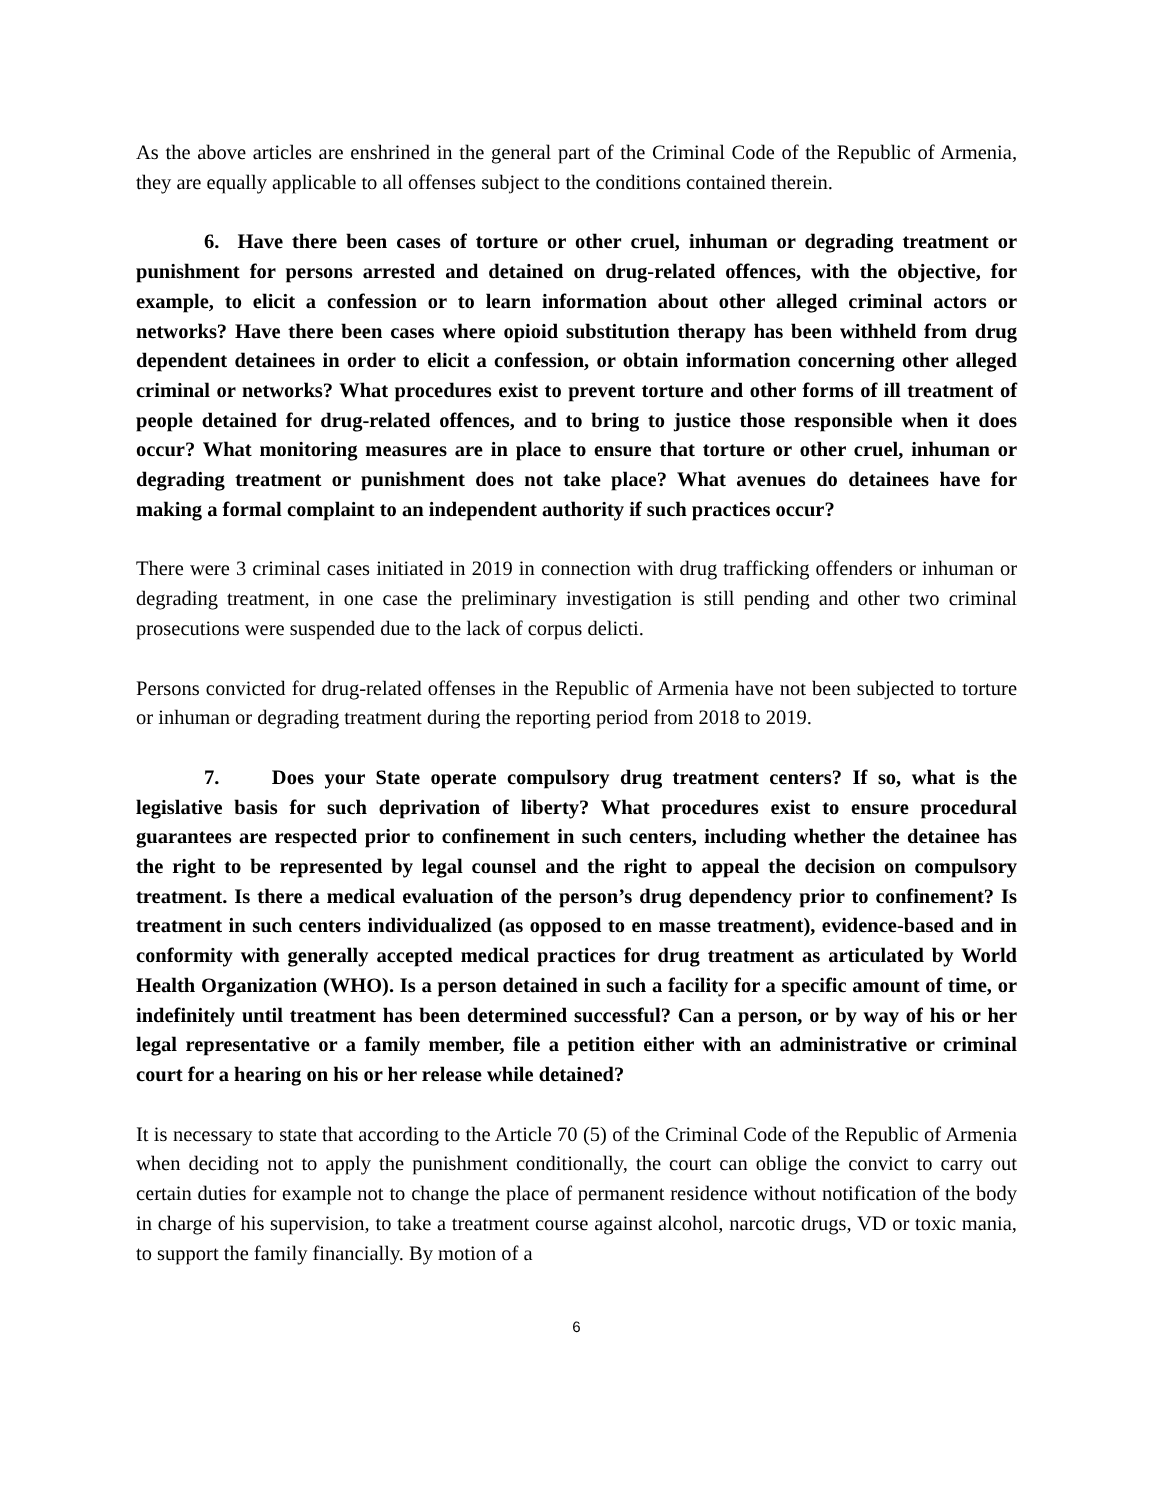As the above articles are enshrined in the general part of the Criminal Code of the Republic of Armenia, they are equally applicable to all offenses subject to the conditions contained therein.
6. Have there been cases of torture or other cruel, inhuman or degrading treatment or punishment for persons arrested and detained on drug-related offences, with the objective, for example, to elicit a confession or to learn information about other alleged criminal actors or networks? Have there been cases where opioid substitution therapy has been withheld from drug dependent detainees in order to elicit a confession, or obtain information concerning other alleged criminal or networks? What procedures exist to prevent torture and other forms of ill treatment of people detained for drug-related offences, and to bring to justice those responsible when it does occur? What monitoring measures are in place to ensure that torture or other cruel, inhuman or degrading treatment or punishment does not take place? What avenues do detainees have for making a formal complaint to an independent authority if such practices occur?
There were 3 criminal cases initiated in 2019 in connection with drug trafficking offenders or inhuman or degrading treatment, in one case the preliminary investigation is still pending and other two criminal prosecutions were suspended due to the lack of corpus delicti.
Persons convicted for drug-related offenses in the Republic of Armenia have not been subjected to torture or inhuman or degrading treatment during the reporting period from 2018 to 2019.
7. Does your State operate compulsory drug treatment centers? If so, what is the legislative basis for such deprivation of liberty? What procedures exist to ensure procedural guarantees are respected prior to confinement in such centers, including whether the detainee has the right to be represented by legal counsel and the right to appeal the decision on compulsory treatment. Is there a medical evaluation of the person’s drug dependency prior to confinement? Is treatment in such centers individualized (as opposed to en masse treatment), evidence-based and in conformity with generally accepted medical practices for drug treatment as articulated by World Health Organization (WHO). Is a person detained in such a facility for a specific amount of time, or indefinitely until treatment has been determined successful? Can a person, or by way of his or her legal representative or a family member, file a petition either with an administrative or criminal court for a hearing on his or her release while detained?
It is necessary to state that according to the Article 70 (5) of the Criminal Code of the Republic of Armenia when deciding not to apply the punishment conditionally, the court can oblige the convict to carry out certain duties for example not to change the place of permanent residence without notification of the body in charge of his supervision, to take a treatment course against alcohol, narcotic drugs, VD or toxic mania, to support the family financially. By motion of a
6